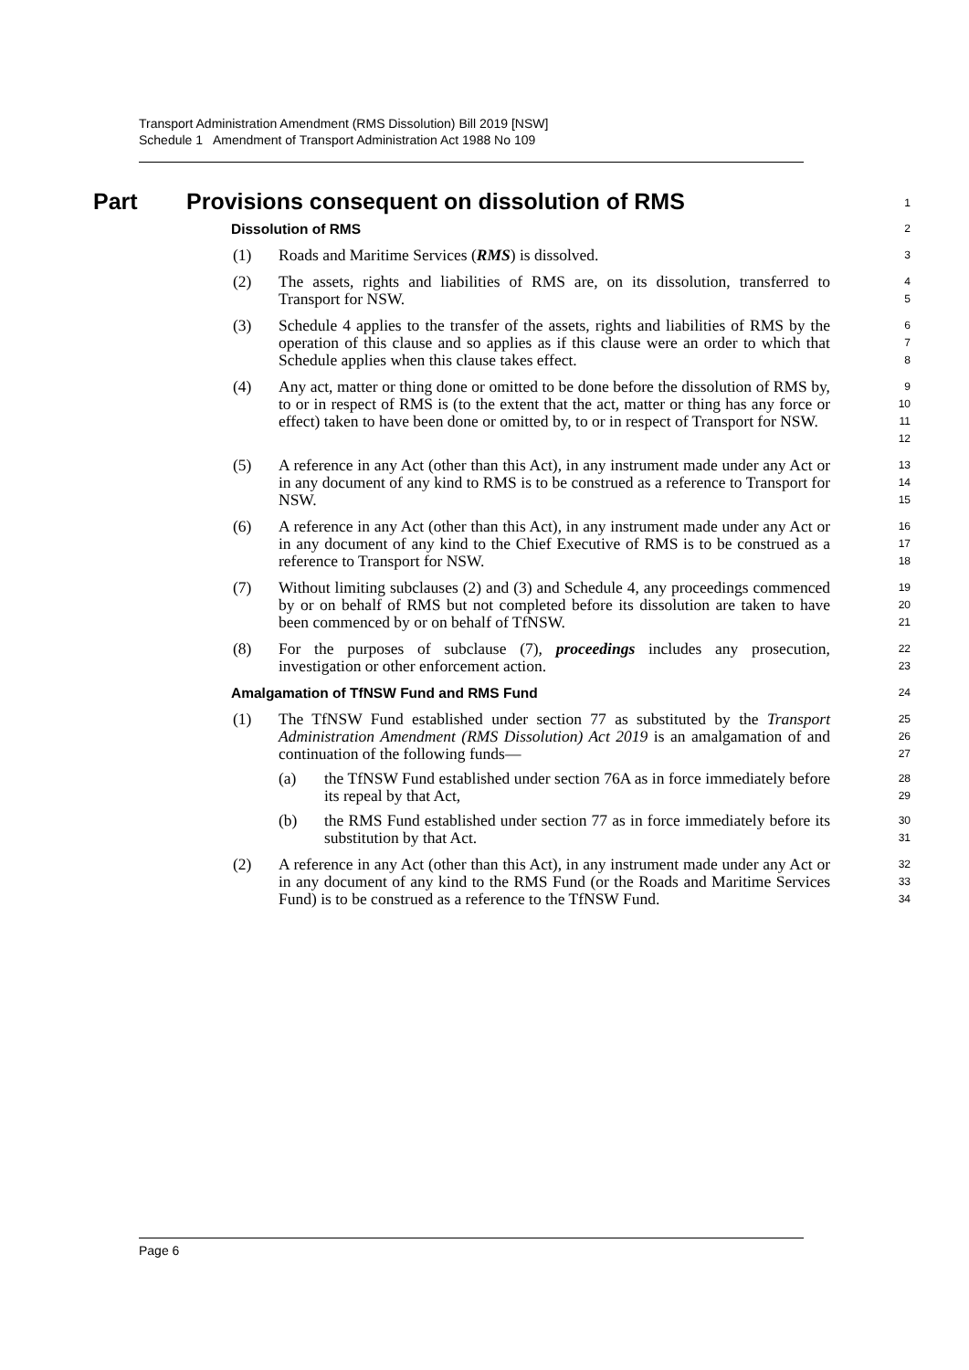Transport Administration Amendment (RMS Dissolution) Bill 2019 [NSW]
Schedule 1 Amendment of Transport Administration Act 1988 No 109
Part Provisions consequent on dissolution of RMS
1
Dissolution of RMS
2
(1) Roads and Maritime Services (RMS) is dissolved.
3
(2) The assets, rights and liabilities of RMS are, on its dissolution, transferred to Transport for NSW.
4
5
(3) Schedule 4 applies to the transfer of the assets, rights and liabilities of RMS by the operation of this clause and so applies as if this clause were an order to which that Schedule applies when this clause takes effect.
6
7
8
(4) Any act, matter or thing done or omitted to be done before the dissolution of RMS by, to or in respect of RMS is (to the extent that the act, matter or thing has any force or effect) taken to have been done or omitted by, to or in respect of Transport for NSW.
9
10
11
12
(5) A reference in any Act (other than this Act), in any instrument made under any Act or in any document of any kind to RMS is to be construed as a reference to Transport for NSW.
13
14
15
(6) A reference in any Act (other than this Act), in any instrument made under any Act or in any document of any kind to the Chief Executive of RMS is to be construed as a reference to Transport for NSW.
16
17
18
(7) Without limiting subclauses (2) and (3) and Schedule 4, any proceedings commenced by or on behalf of RMS but not completed before its dissolution are taken to have been commenced by or on behalf of TfNSW.
19
20
21
(8) For the purposes of subclause (7), proceedings includes any prosecution, investigation or other enforcement action.
22
23
Amalgamation of TfNSW Fund and RMS Fund
24
(1) The TfNSW Fund established under section 77 as substituted by the Transport Administration Amendment (RMS Dissolution) Act 2019 is an amalgamation of and continuation of the following funds—
25
26
27
(a) the TfNSW Fund established under section 76A as in force immediately before its repeal by that Act,
28
29
(b) the RMS Fund established under section 77 as in force immediately before its substitution by that Act.
30
31
(2) A reference in any Act (other than this Act), in any instrument made under any Act or in any document of any kind to the RMS Fund (or the Roads and Maritime Services Fund) is to be construed as a reference to the TfNSW Fund.
32
33
34
Page 6